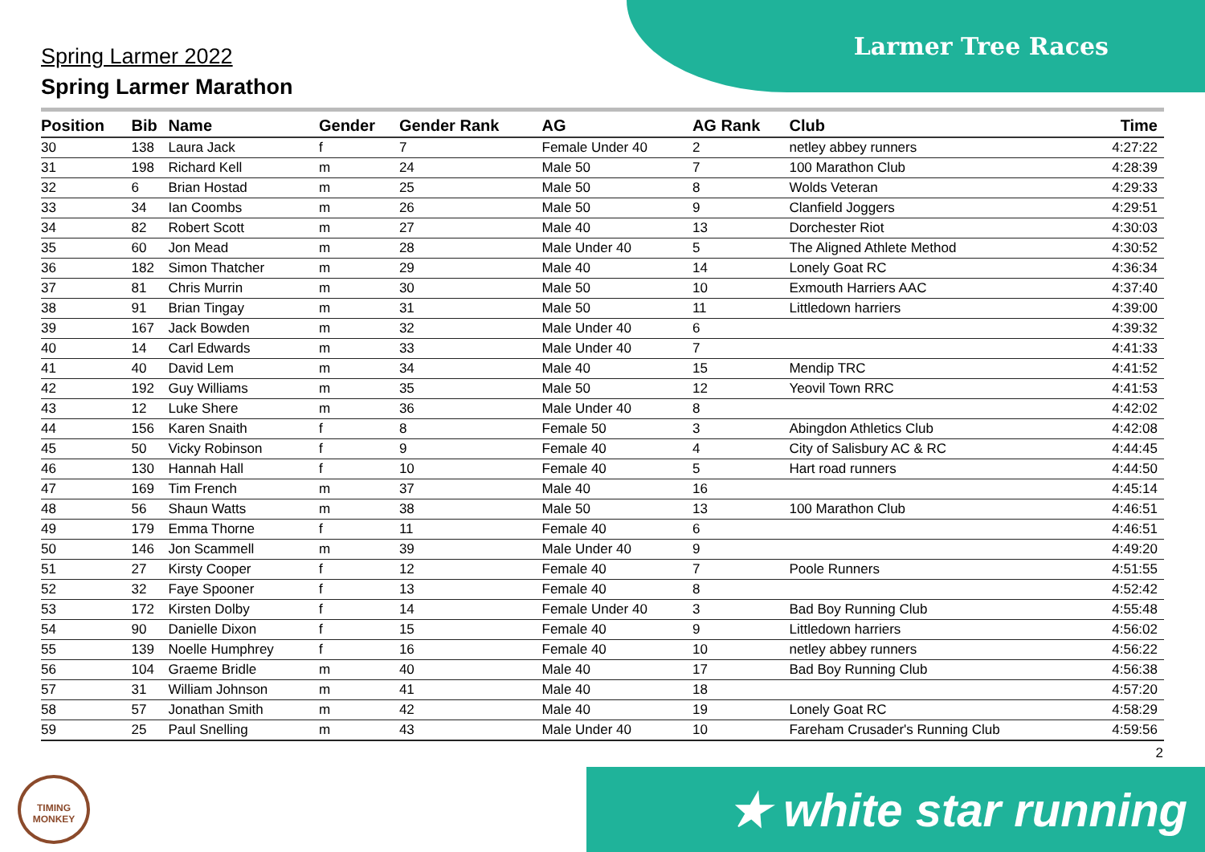Larmer Tree Races Spring Larmer 2022
Spring Larmer Marathon
| Position | Bib | Name | Gender | Gender Rank | AG | AG Rank | Club | Time |
| --- | --- | --- | --- | --- | --- | --- | --- | --- |
| 30 | 138 | Laura Jack | f | 7 | Female Under 40 | 2 | netley abbey runners | 4:27:22 |
| 31 | 198 | Richard Kell | m | 24 | Male 50 | 7 | 100 Marathon Club | 4:28:39 |
| 32 | 6 | Brian Hostad | m | 25 | Male 50 | 8 | Wolds Veteran | 4:29:33 |
| 33 | 34 | Ian Coombs | m | 26 | Male 50 | 9 | Clanfield Joggers | 4:29:51 |
| 34 | 82 | Robert Scott | m | 27 | Male 40 | 13 | Dorchester Riot | 4:30:03 |
| 35 | 60 | Jon Mead | m | 28 | Male Under 40 | 5 | The Aligned Athlete Method | 4:30:52 |
| 36 | 182 | Simon Thatcher | m | 29 | Male 40 | 14 | Lonely Goat RC | 4:36:34 |
| 37 | 81 | Chris Murrin | m | 30 | Male 50 | 10 | Exmouth Harriers AAC | 4:37:40 |
| 38 | 91 | Brian Tingay | m | 31 | Male 50 | 11 | Littledown harriers | 4:39:00 |
| 39 | 167 | Jack Bowden | m | 32 | Male Under 40 | 6 | | 4:39:32 |
| 40 | 14 | Carl Edwards | m | 33 | Male Under 40 | 7 | | 4:41:33 |
| 41 | 40 | David Lem | m | 34 | Male 40 | 15 | Mendip TRC | 4:41:52 |
| 42 | 192 | Guy Williams | m | 35 | Male 50 | 12 | Yeovil Town RRC | 4:41:53 |
| 43 | 12 | Luke Shere | m | 36 | Male Under 40 | 8 | | 4:42:02 |
| 44 | 156 | Karen Snaith | f | 8 | Female 50 | 3 | Abingdon Athletics Club | 4:42:08 |
| 45 | 50 | Vicky Robinson | f | 9 | Female 40 | 4 | City of Salisbury AC & RC | 4:44:45 |
| 46 | 130 | Hannah Hall | f | 10 | Female 40 | 5 | Hart road runners | 4:44:50 |
| 47 | 169 | Tim French | m | 37 | Male 40 | 16 | | 4:45:14 |
| 48 | 56 | Shaun Watts | m | 38 | Male 50 | 13 | 100 Marathon Club | 4:46:51 |
| 49 | 179 | Emma Thorne | f | 11 | Female 40 | 6 | | 4:46:51 |
| 50 | 146 | Jon Scammell | m | 39 | Male Under 40 | 9 | | 4:49:20 |
| 51 | 27 | Kirsty Cooper | f | 12 | Female 40 | 7 | Poole Runners | 4:51:55 |
| 52 | 32 | Faye Spooner | f | 13 | Female 40 | 8 | | 4:52:42 |
| 53 | 172 | Kirsten Dolby | f | 14 | Female Under 40 | 3 | Bad Boy Running Club | 4:55:48 |
| 54 | 90 | Danielle Dixon | f | 15 | Female 40 | 9 | Littledown harriers | 4:56:02 |
| 55 | 139 | Noelle Humphrey | f | 16 | Female 40 | 10 | netley abbey runners | 4:56:22 |
| 56 | 104 | Graeme Bridle | m | 40 | Male 40 | 17 | Bad Boy Running Club | 4:56:38 |
| 57 | 31 | William Johnson | m | 41 | Male 40 | 18 | | 4:57:20 |
| 58 | 57 | Jonathan Smith | m | 42 | Male 40 | 19 | Lonely Goat RC | 4:58:29 |
| 59 | 25 | Paul Snelling | m | 43 | Male Under 40 | 10 | Fareham Crusader's Running Club | 4:59:56 |
2
TIMING MONKEY
★ white star running